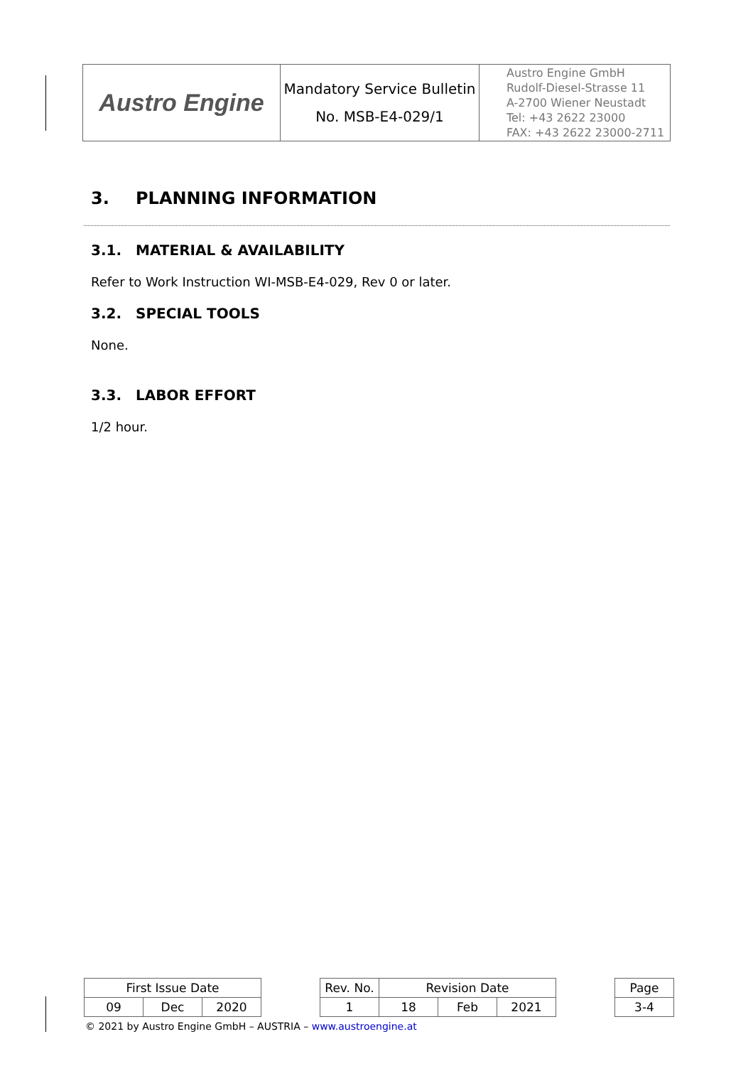| Austro Engine | Mandatory Service Bulletin No. MSB-E4-029/1 | Austro Engine GmbH Rudolf-Diesel-Strasse 11 A-2700 Wiener Neustadt Tel: +43 2622 23000 FAX: +43 2622 23000-2711 |
3. PLANNING INFORMATION
3.1. MATERIAL & AVAILABILITY
Refer to Work Instruction WI-MSB-E4-029, Rev 0 or later.
3.2. SPECIAL TOOLS
None.
3.3. LABOR EFFORT
1/2 hour.
| First Issue Date | | | | Rev. No. | Revision Date | | | | Page |
| 09 | Dec | 2020 | | 1 | 18 | Feb | 2021 | | 3-4 |
© 2021 by Austro Engine GmbH – AUSTRIA – www.austroengine.at